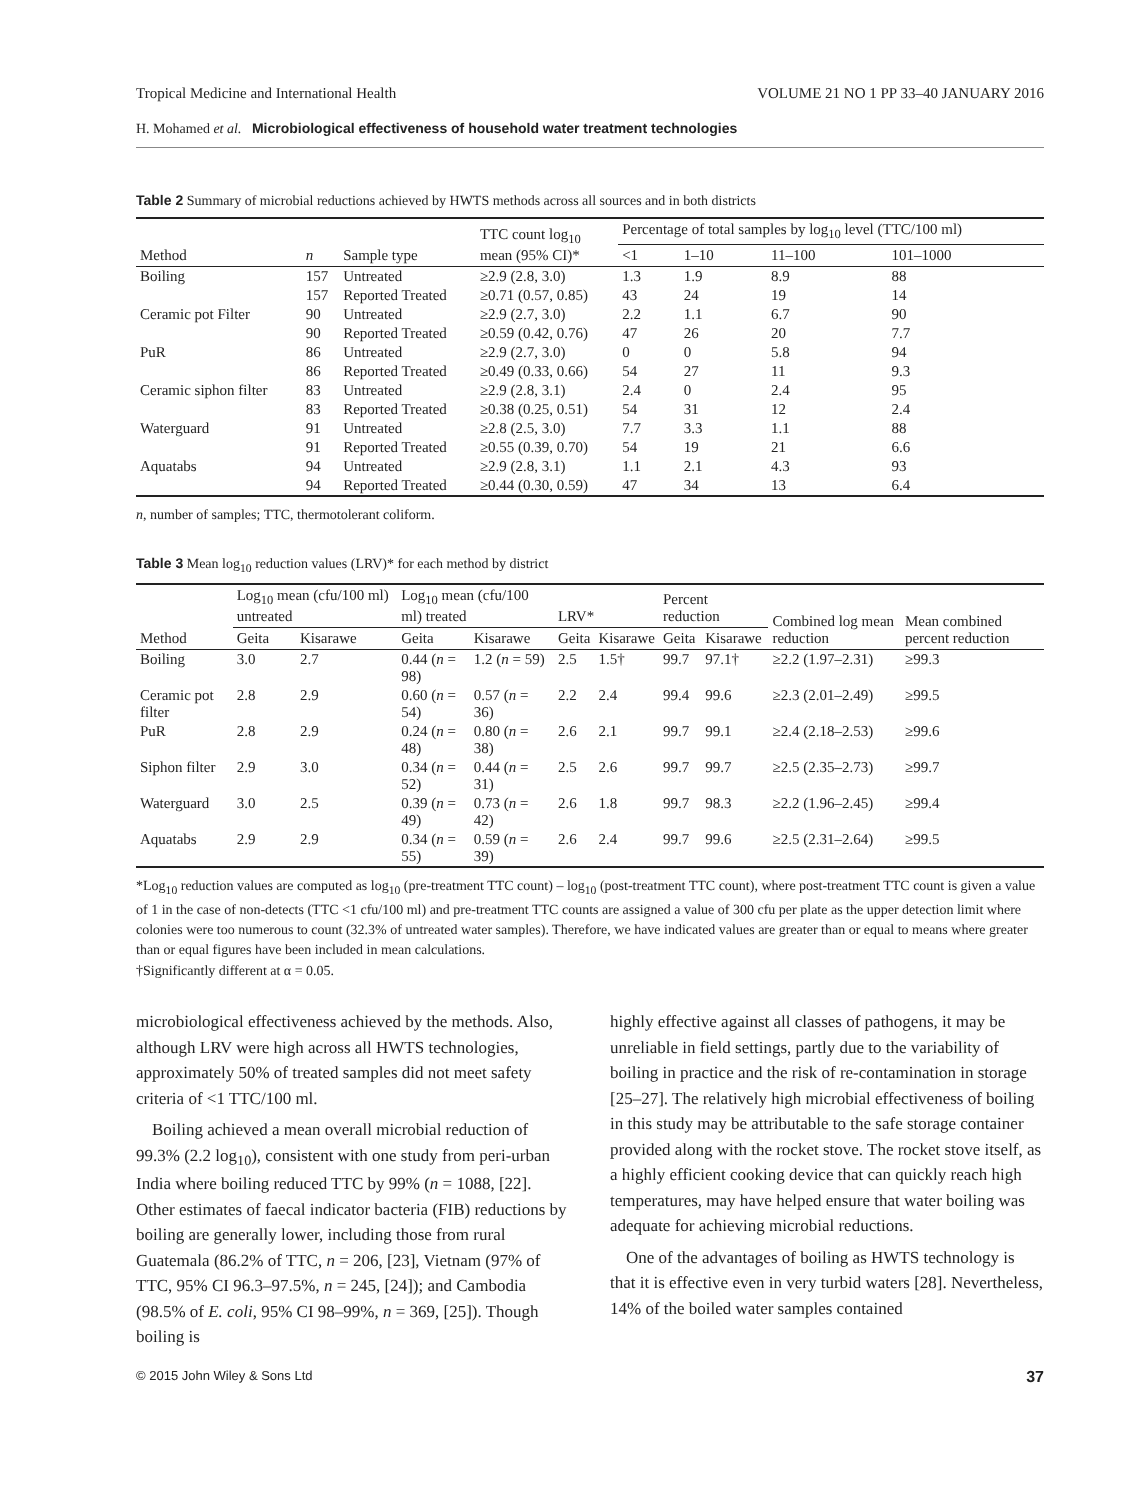Tropical Medicine and International Health VOLUME 21 NO 1 PP 33–40 JANUARY 2016
H. Mohamed et al. Microbiological effectiveness of household water treatment technologies
Table 2 Summary of microbial reductions achieved by HWTS methods across all sources and in both districts
| Method | n | Sample type | TTC count log<sub>10</sub> mean (95% CI)* | Percentage of total samples by log<sub>10</sub> level (TTC/100 ml) | | | |
| --- | --- | --- | --- | --- | --- | --- | --- |
| | | | | <1 | 1–10 | 11–100 | 101–1000 |
| Boiling | 157 | Untreated | ≥2.9 (2.8, 3.0) | 1.3 | 1.9 | 8.9 | 88 |
| | 157 | Reported Treated | ≥0.71 (0.57, 0.85) | 43 | 24 | 19 | 14 |
| Ceramic pot Filter | 90 | Untreated | ≥2.9 (2.7, 3.0) | 2.2 | 1.1 | 6.7 | 90 |
| | 90 | Reported Treated | ≥0.59 (0.42, 0.76) | 47 | 26 | 20 | 7.7 |
| PuR | 86 | Untreated | ≥2.9 (2.7, 3.0) | 0 | 0 | 5.8 | 94 |
| | 86 | Reported Treated | ≥0.49 (0.33, 0.66) | 54 | 27 | 11 | 9.3 |
| Ceramic siphon filter | 83 | Untreated | ≥2.9 (2.8, 3.1) | 2.4 | 0 | 2.4 | 95 |
| | 83 | Reported Treated | ≥0.38 (0.25, 0.51) | 54 | 31 | 12 | 2.4 |
| Waterguard | 91 | Untreated | ≥2.8 (2.5, 3.0) | 7.7 | 3.3 | 1.1 | 88 |
| | 91 | Reported Treated | ≥0.55 (0.39, 0.70) | 54 | 19 | 21 | 6.6 |
| Aquatabs | 94 | Untreated | ≥2.9 (2.8, 3.1) | 1.1 | 2.1 | 4.3 | 93 |
| | 94 | Reported Treated | ≥0.44 (0.30, 0.59) | 47 | 34 | 13 | 6.4 |
n, number of samples; TTC, thermotolerant coliform.
Table 3 Mean log<sub>10</sub> reduction values (LRV)* for each method by district
| Method | Log<sub>10</sub> mean (cfu/100 ml) untreated | | Log<sub>10</sub> mean (cfu/100 ml) treated | | LRV* | | Percent reduction | | Combined log mean reduction | Mean combined percent reduction |
| --- | --- | --- | --- | --- | --- | --- | --- | --- | --- | --- |
| | Geita | Kisarawe | Geita | Kisarawe | Geita | Kisarawe | Geita | Kisarawe | | |
| Boiling | 3.0 | 2.7 | 0.44 ( n = 98) | 1.2 ( n = 59) | 2.5 | 1.5† | 99.7 | 97.1† | ≥2.2 (1.97–2.31) | ≥99.3 |
| Ceramic pot filter | 2.8 | 2.9 | 0.60 ( n = 54) | 0.57 ( n = 36) | 2.2 | 2.4 | 99.4 | 99.6 | ≥2.3 (2.01–2.49) | ≥99.5 |
| PuR | 2.8 | 2.9 | 0.24 ( n = 48) | 0.80 ( n = 38) | 2.6 | 2.1 | 99.7 | 99.1 | ≥2.4 (2.18–2.53) | ≥99.6 |
| Siphon filter | 2.9 | 3.0 | 0.34 ( n = 52) | 0.44 ( n = 31) | 2.5 | 2.6 | 99.7 | 99.7 | ≥2.5 (2.35–2.73) | ≥99.7 |
| Waterguard | 3.0 | 2.5 | 0.39 ( n = 49) | 0.73 ( n = 42) | 2.6 | 1.8 | 99.7 | 98.3 | ≥2.2 (1.96–2.45) | ≥99.4 |
| Aquatabs | 2.9 | 2.9 | 0.34 ( n = 55) | 0.59 ( n = 39) | 2.6 | 2.4 | 99.7 | 99.6 | ≥2.5 (2.31–2.64) | ≥99.5 |
*Log<sub>10</sub> reduction values are computed as log<sub>10</sub> (pre-treatment TTC count) – log<sub>10</sub> (post-treatment TTC count), where post-treatment TTC count is given a value of 1 in the case of non-detects (TTC <1 cfu/100 ml) and pre-treatment TTC counts are assigned a value of 300 cfu per plate as the upper detection limit where colonies were too numerous to count (32.3% of untreated water samples). Therefore, we have indicated values are greater than or equal to means where greater than or equal figures have been included in mean calculations.
†Significantly different at α = 0.05.
microbiological effectiveness achieved by the methods. Also, although LRV were high across all HWTS technologies, approximately 50% of treated samples did not meet safety criteria of <1 TTC/100 ml.
Boiling achieved a mean overall microbial reduction of 99.3% (2.2 log<sub>10</sub>), consistent with one study from peri-urban India where boiling reduced TTC by 99% (n = 1088, [22]. Other estimates of faecal indicator bacteria (FIB) reductions by boiling are generally lower, including those from rural Guatemala (86.2% of TTC, n = 206, [23], Vietnam (97% of TTC, 95% CI 96.3–97.5%, n = 245, [24]); and Cambodia (98.5% of E. coli, 95% CI 98–99%, n = 369, [25]). Though boiling is
highly effective against all classes of pathogens, it may be unreliable in field settings, partly due to the variability of boiling in practice and the risk of re-contamination in storage [25–27]. The relatively high microbial effectiveness of boiling in this study may be attributable to the safe storage container provided along with the rocket stove. The rocket stove itself, as a highly efficient cooking device that can quickly reach high temperatures, may have helped ensure that water boiling was adequate for achieving microbial reductions.
One of the advantages of boiling as HWTS technology is that it is effective even in very turbid waters [28]. Nevertheless, 14% of the boiled water samples contained
© 2015 John Wiley & Sons Ltd 37